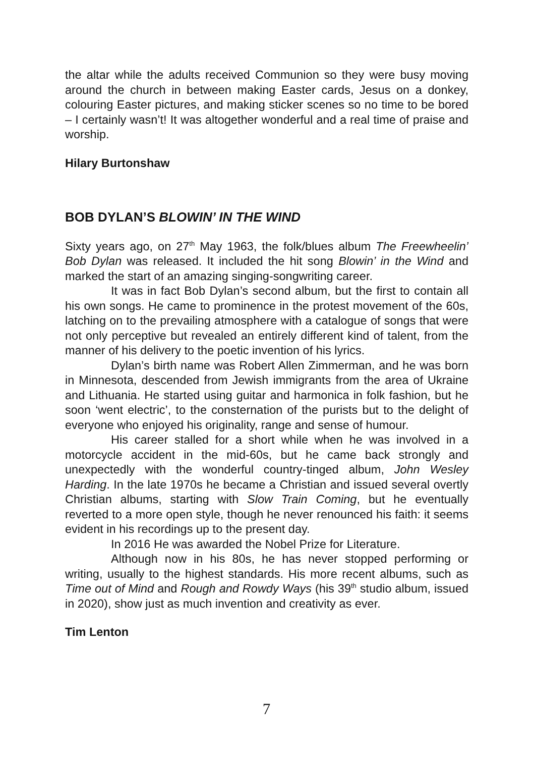the altar while the adults received Communion so they were busy moving around the church in between making Easter cards, Jesus on a donkey, colouring Easter pictures, and making sticker scenes so no time to be bored – I certainly wasn’t! It was altogether wonderful and a real time of praise and worship.
Hilary Burtonshaw
BOB DYLAN’S BLOWIN’ IN THE WIND
Sixty years ago, on 27<sup>th</sup> May 1963, the folk/blues album The Freewheelin’ Bob Dylan was released. It included the hit song Blowin’ in the Wind and marked the start of an amazing singing-songwriting career.
It was in fact Bob Dylan’s second album, but the first to contain all his own songs. He came to prominence in the protest movement of the 60s, latching on to the prevailing atmosphere with a catalogue of songs that were not only perceptive but revealed an entirely different kind of talent, from the manner of his delivery to the poetic invention of his lyrics.
Dylan’s birth name was Robert Allen Zimmerman, and he was born in Minnesota, descended from Jewish immigrants from the area of Ukraine and Lithuania. He started using guitar and harmonica in folk fashion, but he soon ‘went electric’, to the consternation of the purists but to the delight of everyone who enjoyed his originality, range and sense of humour.
His career stalled for a short while when he was involved in a motorcycle accident in the mid-60s, but he came back strongly and unexpectedly with the wonderful country-tinged album, John Wesley Harding. In the late 1970s he became a Christian and issued several overtly Christian albums, starting with Slow Train Coming, but he eventually reverted to a more open style, though he never renounced his faith: it seems evident in his recordings up to the present day.
In 2016 He was awarded the Nobel Prize for Literature.
Although now in his 80s, he has never stopped performing or writing, usually to the highest standards. His more recent albums, such as Time out of Mind and Rough and Rowdy Ways (his 39<sup>th</sup> studio album, issued in 2020), show just as much invention and creativity as ever.
Tim Lenton
7